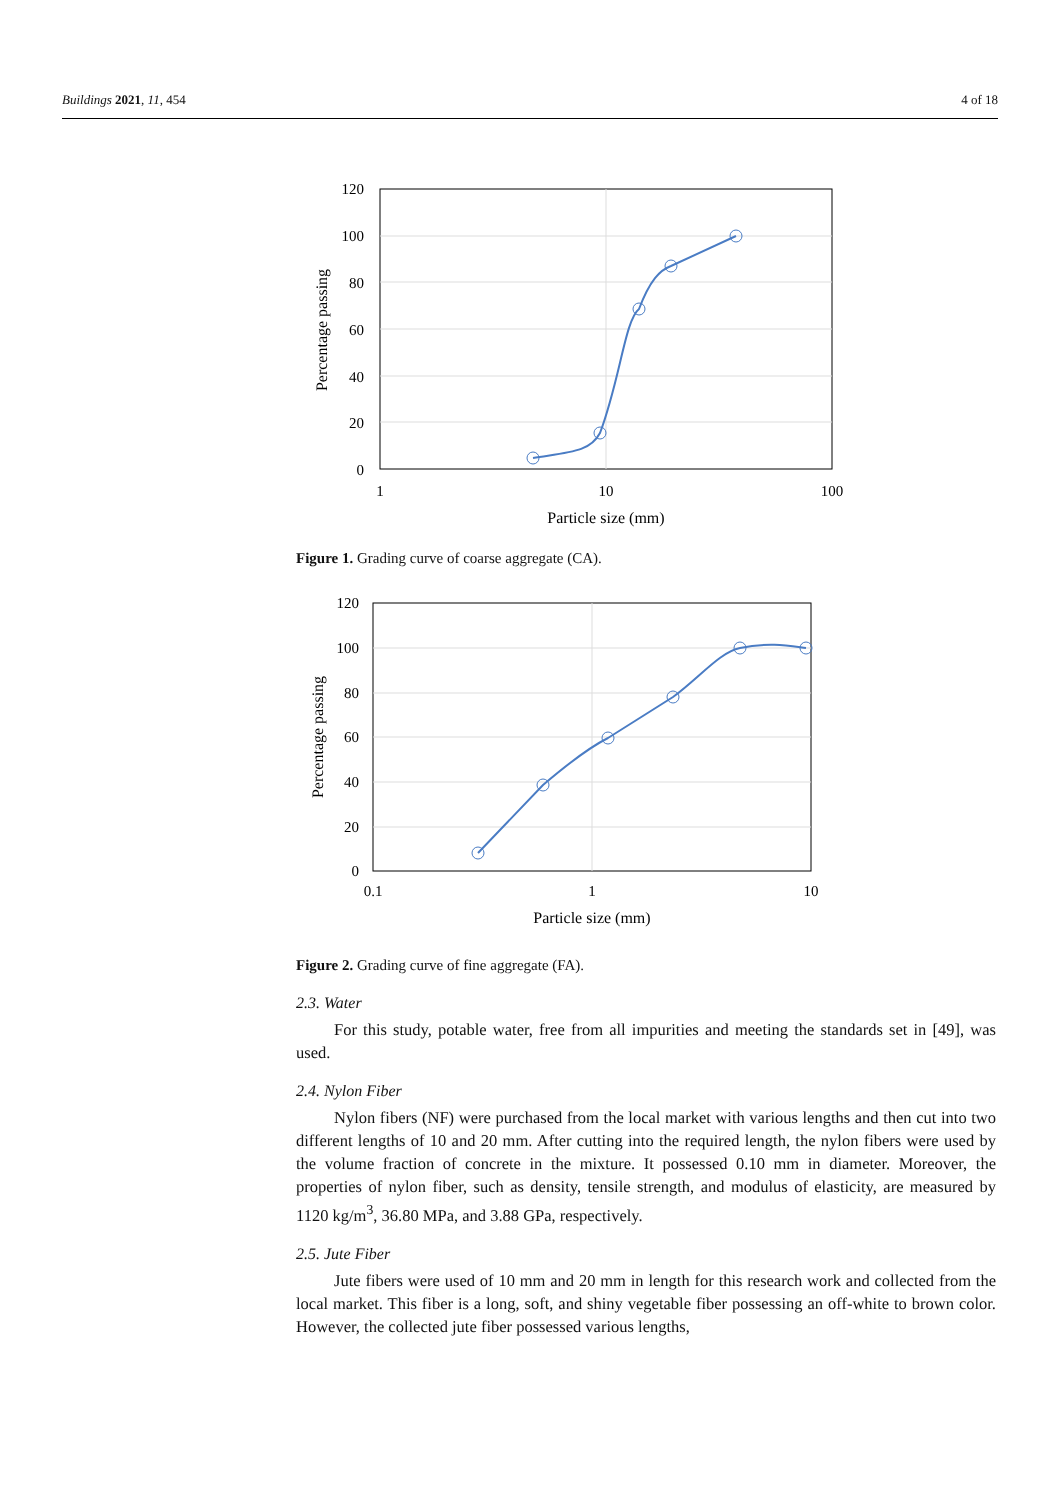Buildings 2021, 11, 454 4 of 18
120
100
80
60
40
20
0
1
10
100
Particle size (mm)
Percentage passing
Figure 1. Grading curve of coarse aggregate (CA).
120
100
80
60
40
20
0
0.1
1
10
Particle size (mm)
Percentage passing
Figure 2. Grading curve of fine aggregate (FA).
2.3. Water
For this study, potable water, free from all impurities and meeting the standards set in [49], was used.
2.4. Nylon Fiber
Nylon fibers (NF) were purchased from the local market with various lengths and then cut into two different lengths of 10 and 20 mm. After cutting into the required length, the nylon fibers were used by the volume fraction of concrete in the mixture. It possessed 0.10 mm in diameter. Moreover, the properties of nylon fiber, such as density, tensile strength, and modulus of elasticity, are measured by 1120 kg/m<sup>3</sup>, 36.80 MPa, and 3.88 GPa, respectively.
2.5. Jute Fiber
Jute fibers were used of 10 mm and 20 mm in length for this research work and collected from the local market. This fiber is a long, soft, and shiny vegetable fiber possessing an off-white to brown color. However, the collected jute fiber possessed various lengths,